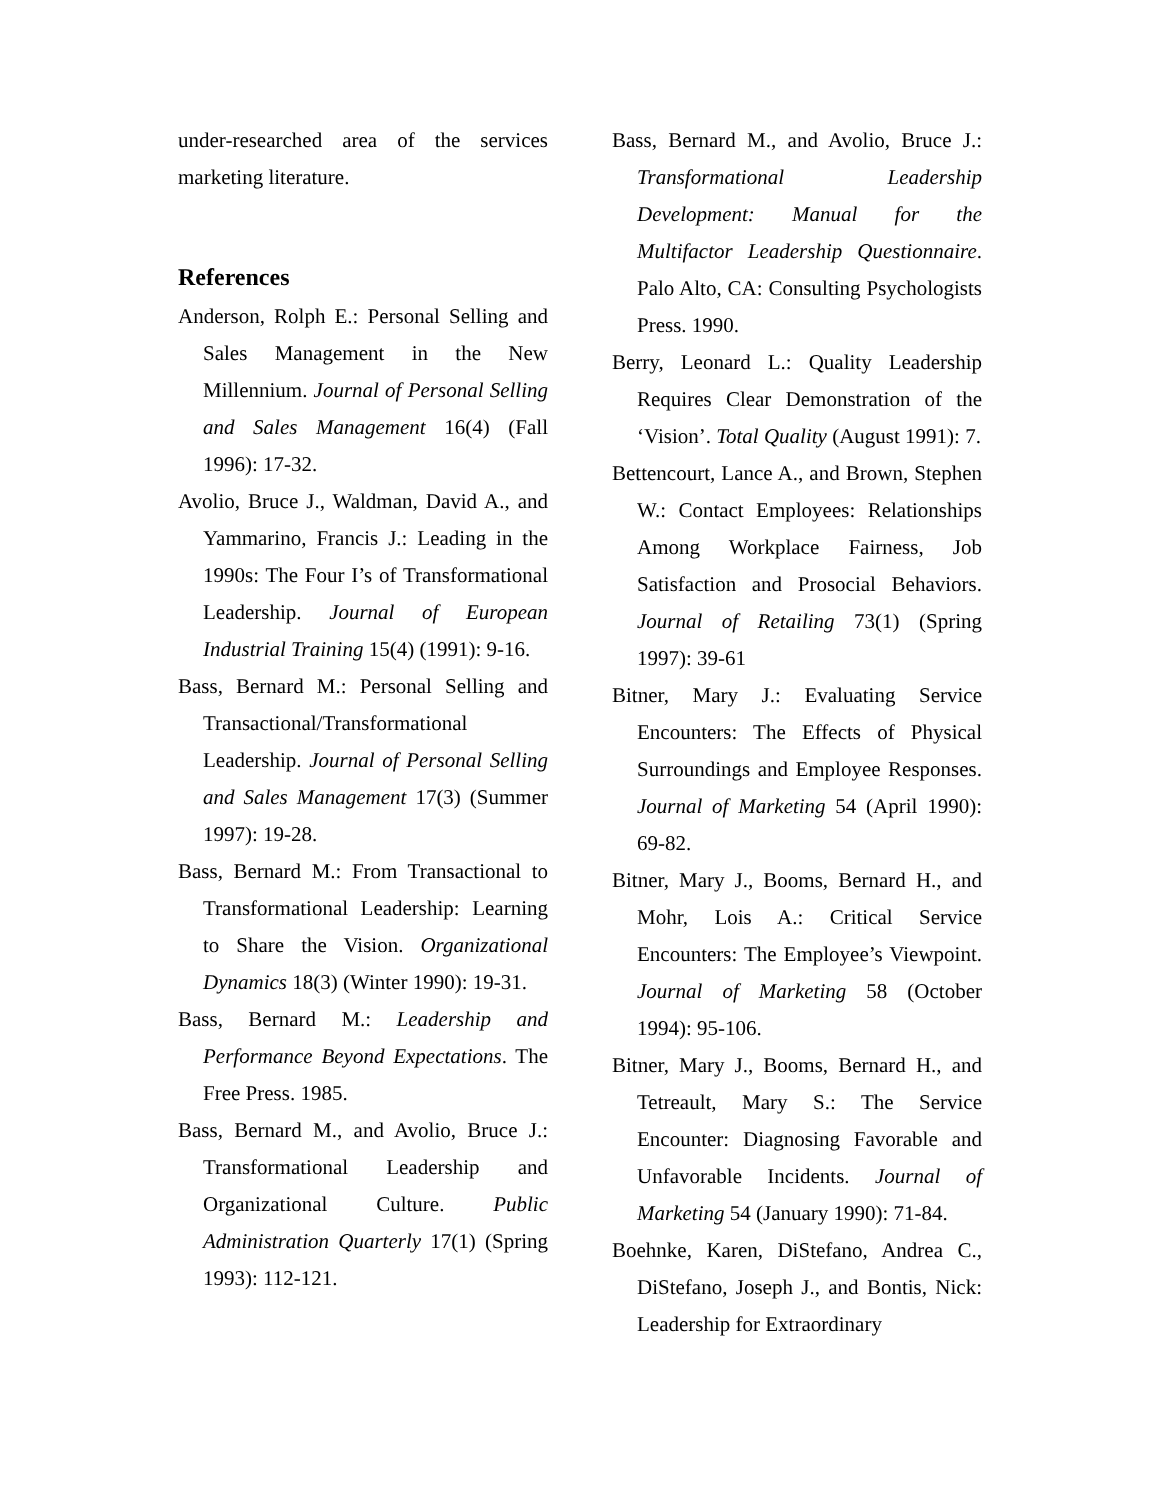under-researched area of the services marketing literature.
References
Anderson, Rolph E.: Personal Selling and Sales Management in the New Millennium. Journal of Personal Selling and Sales Management 16(4) (Fall 1996): 17-32.
Avolio, Bruce J., Waldman, David A., and Yammarino, Francis J.: Leading in the 1990s: The Four I’s of Transformational Leadership. Journal of European Industrial Training 15(4) (1991): 9-16.
Bass, Bernard M.: Personal Selling and Transactional/Transformational Leadership. Journal of Personal Selling and Sales Management 17(3) (Summer 1997): 19-28.
Bass, Bernard M.: From Transactional to Transformational Leadership: Learning to Share the Vision. Organizational Dynamics 18(3) (Winter 1990): 19-31.
Bass, Bernard M.: Leadership and Performance Beyond Expectations. The Free Press. 1985.
Bass, Bernard M., and Avolio, Bruce J.: Transformational Leadership and Organizational Culture. Public Administration Quarterly 17(1) (Spring 1993): 112-121.
Bass, Bernard M., and Avolio, Bruce J.: Transformational Leadership Development: Manual for the Multifactor Leadership Questionnaire. Palo Alto, CA: Consulting Psychologists Press. 1990.
Berry, Leonard L.: Quality Leadership Requires Clear Demonstration of the ‘Vision’. Total Quality (August 1991): 7.
Bettencourt, Lance A., and Brown, Stephen W.: Contact Employees: Relationships Among Workplace Fairness, Job Satisfaction and Prosocial Behaviors. Journal of Retailing 73(1) (Spring 1997): 39-61
Bitner, Mary J.: Evaluating Service Encounters: The Effects of Physical Surroundings and Employee Responses. Journal of Marketing 54 (April 1990): 69-82.
Bitner, Mary J., Booms, Bernard H., and Mohr, Lois A.: Critical Service Encounters: The Employee’s Viewpoint. Journal of Marketing 58 (October 1994): 95-106.
Bitner, Mary J., Booms, Bernard H., and Tetreault, Mary S.: The Service Encounter: Diagnosing Favorable and Unfavorable Incidents. Journal of Marketing 54 (January 1990): 71-84.
Boehnke, Karen, DiStefano, Andrea C., DiStefano, Joseph J., and Bontis, Nick: Leadership for Extraordinary